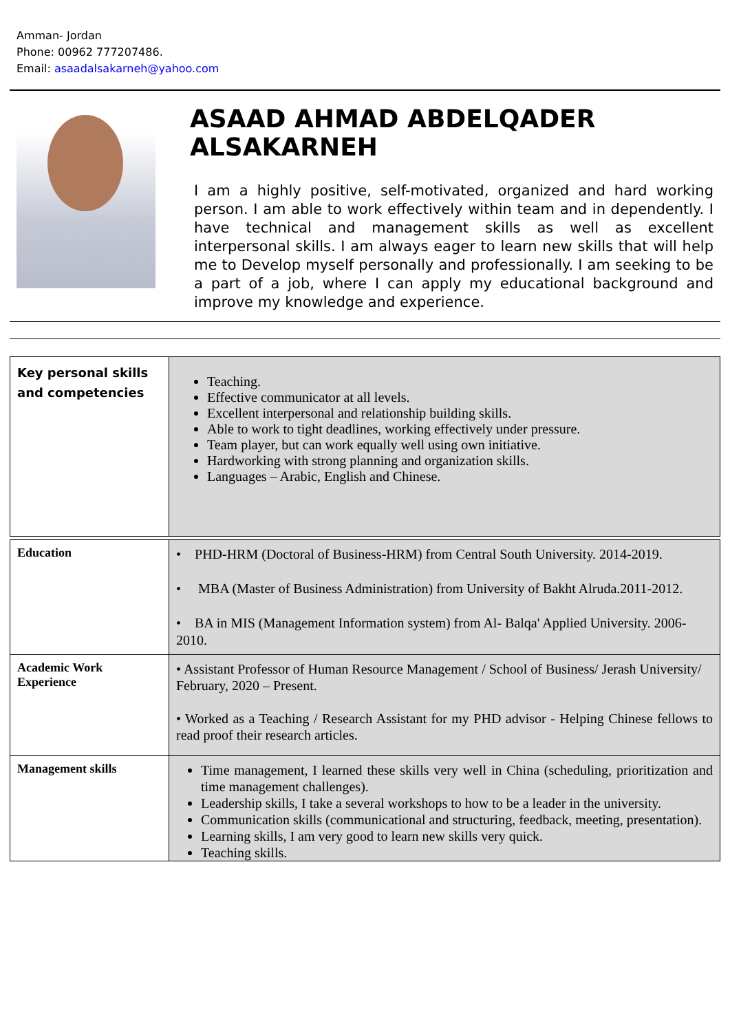Amman- Jordan
Phone: 00962 777207486.
Email: asaadalsakarneh@yahoo.com
ASAAD AHMAD ABDELQADER ALSAKARNEH
I am a highly positive, self-motivated, organized and hard working person. I am able to work effectively within team and in dependently. I have technical and management skills as well as excellent interpersonal skills. I am always eager to learn new skills that will help me to Develop myself personally and professionally. I am seeking to be a part of a job, where I can apply my educational background and improve my knowledge and experience.
| Key personal skills and competencies | Teaching. Effective communicator at all levels. Excellent interpersonal and relationship building skills. Able to work to tight deadlines, working effectively under pressure. Team player, but can work equally well using own initiative. Hardworking with strong planning and organization skills. Languages – Arabic, English and Chinese. |
| Education | • PHD-HRM (Doctoral of Business-HRM) from Central South University. 2014-2019. • MBA (Master of Business Administration) from University of Bakht Alruda.2011-2012. • BA in MIS (Management Information system) from Al- Balqa' Applied University. 2006-2010. |
| Academic Work Experience | • Assistant Professor of Human Resource Management / School of Business/ Jerash University/ February, 2020 – Present. • Worked as a Teaching / Research Assistant for my PHD advisor - Helping Chinese fellows to read proof their research articles. |
| Management skills | Time management, I learned these skills very well in China (scheduling, prioritization and time management challenges). Leadership skills, I take a several workshops to how to be a leader in the university. Communication skills (communicational and structuring, feedback, meeting, presentation). Learning skills, I am very good to learn new skills very quick. Teaching skills. |